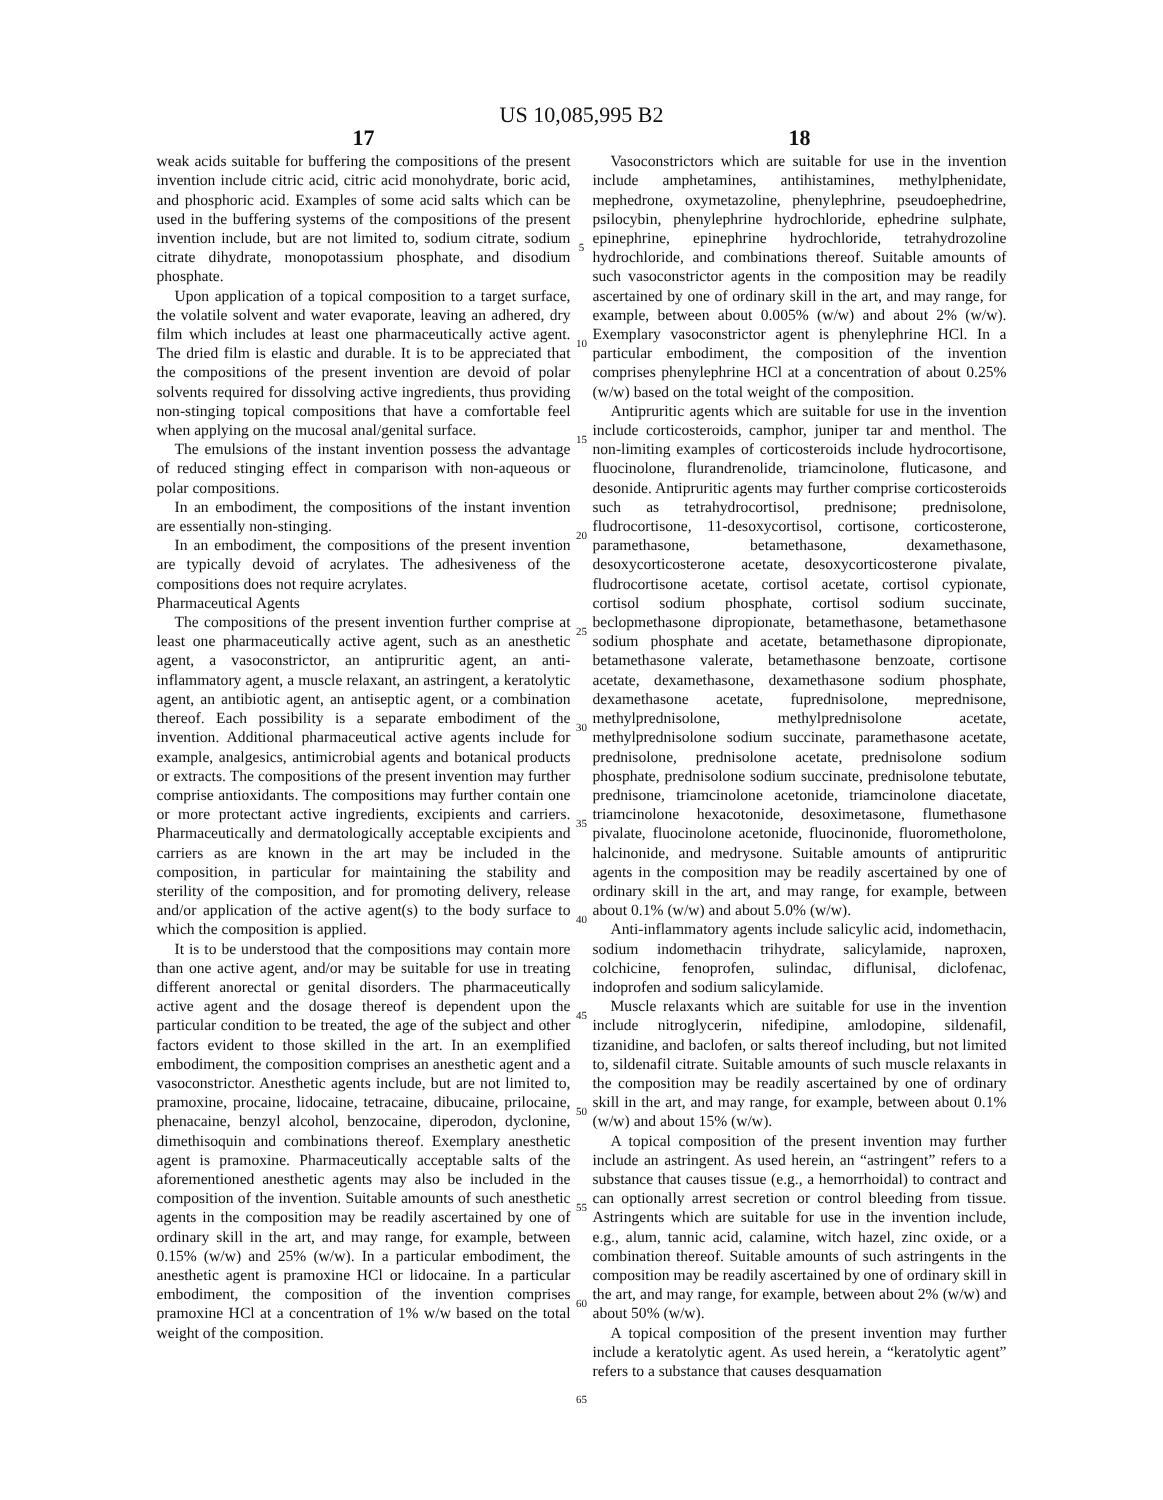US 10,085,995 B2
17
weak acids suitable for buffering the compositions of the present invention include citric acid, citric acid monohydrate, boric acid, and phosphoric acid. Examples of some acid salts which can be used in the buffering systems of the compositions of the present invention include, but are not limited to, sodium citrate, sodium citrate dihydrate, monopotassium phosphate, and disodium phosphate.
Upon application of a topical composition to a target surface, the volatile solvent and water evaporate, leaving an adhered, dry film which includes at least one pharmaceutically active agent. The dried film is elastic and durable. It is to be appreciated that the compositions of the present invention are devoid of polar solvents required for dissolving active ingredients, thus providing non-stinging topical compositions that have a comfortable feel when applying on the mucosal anal/genital surface.
The emulsions of the instant invention possess the advantage of reduced stinging effect in comparison with non-aqueous or polar compositions.
In an embodiment, the compositions of the instant invention are essentially non-stinging.
In an embodiment, the compositions of the present invention are typically devoid of acrylates. The adhesiveness of the compositions does not require acrylates.
Pharmaceutical Agents
The compositions of the present invention further comprise at least one pharmaceutically active agent, such as an anesthetic agent, a vasoconstrictor, an antipruritic agent, an anti-inflammatory agent, a muscle relaxant, an astringent, a keratolytic agent, an antibiotic agent, an antiseptic agent, or a combination thereof. Each possibility is a separate embodiment of the invention. Additional pharmaceutical active agents include for example, analgesics, antimicrobial agents and botanical products or extracts. The compositions of the present invention may further comprise antioxidants. The compositions may further contain one or more protectant active ingredients, excipients and carriers. Pharmaceutically and dermatologically acceptable excipients and carriers as are known in the art may be included in the composition, in particular for maintaining the stability and sterility of the composition, and for promoting delivery, release and/or application of the active agent(s) to the body surface to which the composition is applied.
It is to be understood that the compositions may contain more than one active agent, and/or may be suitable for use in treating different anorectal or genital disorders. The pharmaceutically active agent and the dosage thereof is dependent upon the particular condition to be treated, the age of the subject and other factors evident to those skilled in the art. In an exemplified embodiment, the composition comprises an anesthetic agent and a vasoconstrictor. Anesthetic agents include, but are not limited to, pramoxine, procaine, lidocaine, tetracaine, dibucaine, prilocaine, phenacaine, benzyl alcohol, benzocaine, diperodon, dyclonine, dimethisoquin and combinations thereof. Exemplary anesthetic agent is pramoxine. Pharmaceutically acceptable salts of the aforementioned anesthetic agents may also be included in the composition of the invention. Suitable amounts of such anesthetic agents in the composition may be readily ascertained by one of ordinary skill in the art, and may range, for example, between 0.15% (w/w) and 25% (w/w). In a particular embodiment, the anesthetic agent is pramoxine HCl or lidocaine. In a particular embodiment, the composition of the invention comprises pramoxine HCl at a concentration of 1% w/w based on the total weight of the composition.
5
10
15
20
25
30
35
40
45
50
55
60
65
18
Vasoconstrictors which are suitable for use in the invention include amphetamines, antihistamines, methylphenidate, mephedrone, oxymetazoline, phenylephrine, pseudoephedrine, psilocybin, phenylephrine hydrochloride, ephedrine sulphate, epinephrine, epinephrine hydrochloride, tetrahydrozoline hydrochloride, and combinations thereof. Suitable amounts of such vasoconstrictor agents in the composition may be readily ascertained by one of ordinary skill in the art, and may range, for example, between about 0.005% (w/w) and about 2% (w/w). Exemplary vasoconstrictor agent is phenylephrine HCl. In a particular embodiment, the composition of the invention comprises phenylephrine HCl at a concentration of about 0.25% (w/w) based on the total weight of the composition.
Antipruritic agents which are suitable for use in the invention include corticosteroids, camphor, juniper tar and menthol. The non-limiting examples of corticosteroids include hydrocortisone, fluocinolone, flurandrenolide, triamcinolone, fluticasone, and desonide. Antipruritic agents may further comprise corticosteroids such as tetrahydrocortisol, prednisone; prednisolone, fludrocortisone, 11-desoxycortisol, cortisone, corticosterone, paramethasone, betamethasone, dexamethasone, desoxycorticosterone acetate, desoxycorticosterone pivalate, fludrocortisone acetate, cortisol acetate, cortisol cypionate, cortisol sodium phosphate, cortisol sodium succinate, beclopmethasone dipropionate, betamethasone, betamethasone sodium phosphate and acetate, betamethasone dipropionate, betamethasone valerate, betamethasone benzoate, cortisone acetate, dexamethasone, dexamethasone sodium phosphate, dexamethasone acetate, fuprednisolone, meprednisone, methylprednisolone, methylprednisolone acetate, methylprednisolone sodium succinate, paramethasone acetate, prednisolone, prednisolone acetate, prednisolone sodium phosphate, prednisolone sodium succinate, prednisolone tebutate, prednisone, triamcinolone acetonide, triamcinolone diacetate, triamcinolone hexacotonide, desoximetasone, flumethasone pivalate, fluocinolone acetonide, fluocinonide, fluorometholone, halcinonide, and medrysone. Suitable amounts of antipruritic agents in the composition may be readily ascertained by one of ordinary skill in the art, and may range, for example, between about 0.1% (w/w) and about 5.0% (w/w).
Anti-inflammatory agents include salicylic acid, indomethacin, sodium indomethacin trihydrate, salicylamide, naproxen, colchicine, fenoprofen, sulindac, diflunisal, diclofenac, indoprofen and sodium salicylamide.
Muscle relaxants which are suitable for use in the invention include nitroglycerin, nifedipine, amlodopine, sildenafil, tizanidine, and baclofen, or salts thereof including, but not limited to, sildenafil citrate. Suitable amounts of such muscle relaxants in the composition may be readily ascertained by one of ordinary skill in the art, and may range, for example, between about 0.1% (w/w) and about 15% (w/w).
A topical composition of the present invention may further include an astringent. As used herein, an “astringent” refers to a substance that causes tissue (e.g., a hemorrhoidal) to contract and can optionally arrest secretion or control bleeding from tissue. Astringents which are suitable for use in the invention include, e.g., alum, tannic acid, calamine, witch hazel, zinc oxide, or a combination thereof. Suitable amounts of such astringents in the composition may be readily ascertained by one of ordinary skill in the art, and may range, for example, between about 2% (w/w) and about 50% (w/w).
A topical composition of the present invention may further include a keratolytic agent. As used herein, a “keratolytic agent” refers to a substance that causes desquamation